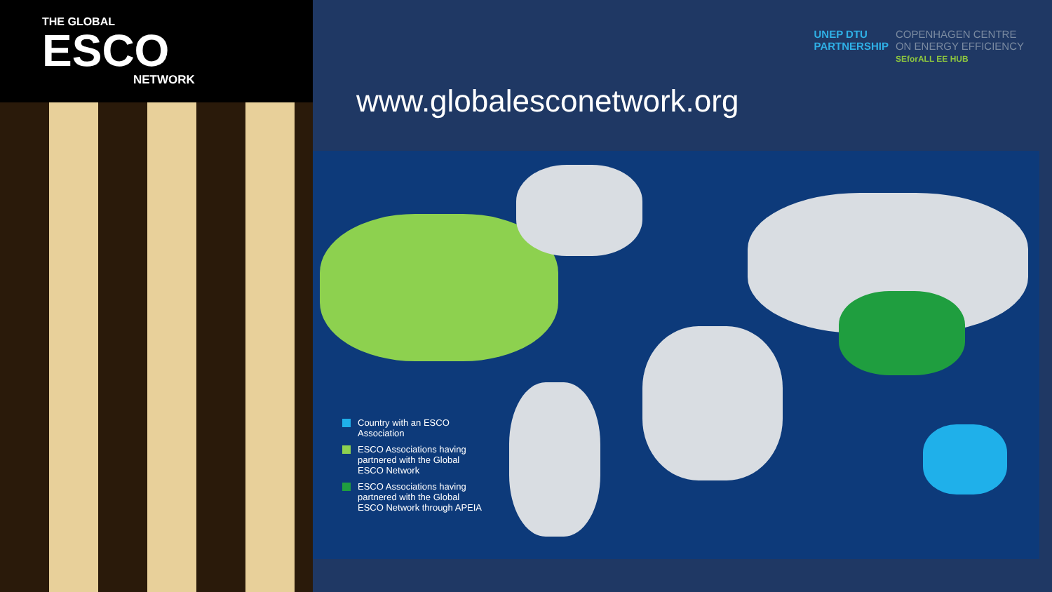THE GLOBAL
ESCO
NETWORK
UNEP DTU
PARTNERSHIP
COPENHAGEN CENTRE
ON ENERGY EFFICIENCY
SEforALL EE HUB
www.globalesconetwork.org
Country with an ESCO Association
ESCO Associations having partnered with the Global ESCO Network
ESCO Associations having partnered with the Global ESCO Network through APEIA